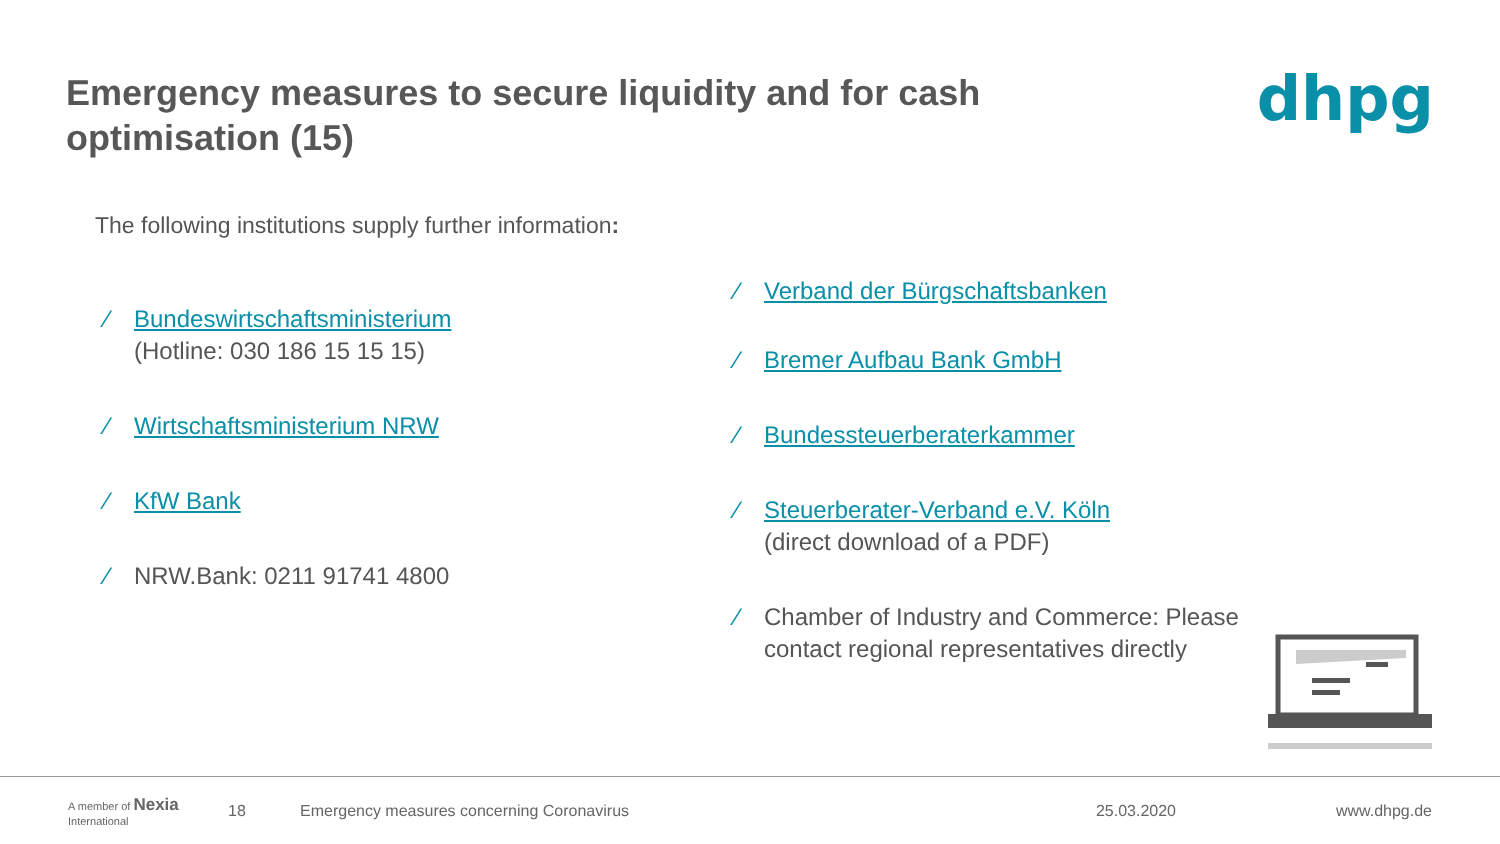Emergency measures to secure liquidity and for cash optimisation (15)
dhpg
The following institutions supply further information:
∕ Bundeswirtschaftsministerium
(Hotline: 030 186 15 15 15)
∕ Wirtschaftsministerium NRW
∕ KfW Bank
∕ NRW.Bank: 0211 91741 4800
∕ Verband der Bürgschaftsbanken
∕ Bremer Aufbau Bank GmbH
∕ Bundessteuerberaterkammer
∕ Steuerberater-Verband e.V. Köln
(direct download of a PDF)
∕ Chamber of Industry and Commerce: Please
contact regional representatives directly
A member of Nexia International 18 Emergency measures concerning Coronavirus 25.03.2020 www.dhpg.de